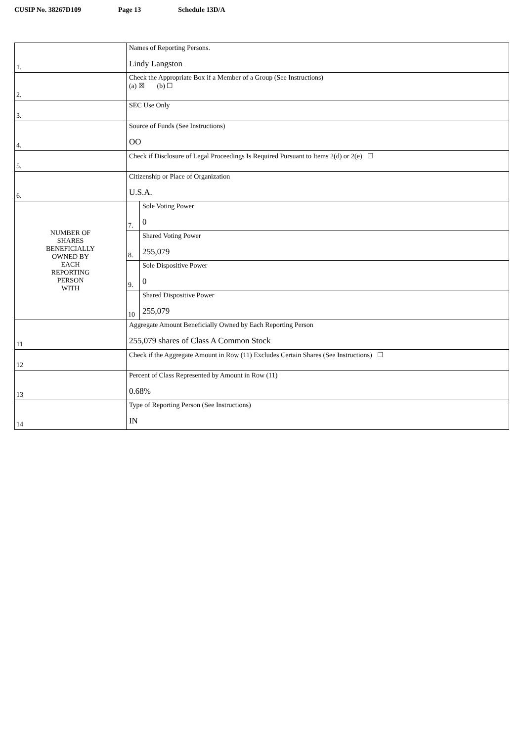CUSIP No. 38267D109 Page 13 Schedule 13D/A
| 1. | Names of Reporting Persons. Lindy Langston | |
| 2. | Check the Appropriate Box if a Member of a Group (See Instructions) (a) ☒ (b) ☐ | |
| 3. | SEC Use Only | |
| 4. | Source of Funds (See Instructions) OO | |
| 5. | Check if Disclosure of Legal Proceedings Is Required Pursuant to Items 2(d) or 2(e) ☐ | |
| 6. | Citizenship or Place of Organization U.S.A. | |
| NUMBER OF SHARES BENEFICIALLY OWNED BY EACH REPORTING PERSON WITH | 7. | Sole Voting Power 0 |
| | 8. | Shared Voting Power 255,079 |
| | 9. | Sole Dispositive Power 0 |
| | 10 | Shared Dispositive Power 255,079 |
| 11 | Aggregate Amount Beneficially Owned by Each Reporting Person 255,079 shares of Class A Common Stock | |
| 12 | Check if the Aggregate Amount in Row (11) Excludes Certain Shares (See Instructions) ☐ | |
| 13 | Percent of Class Represented by Amount in Row (11) 0.68% | |
| 14 | Type of Reporting Person (See Instructions) IN | |